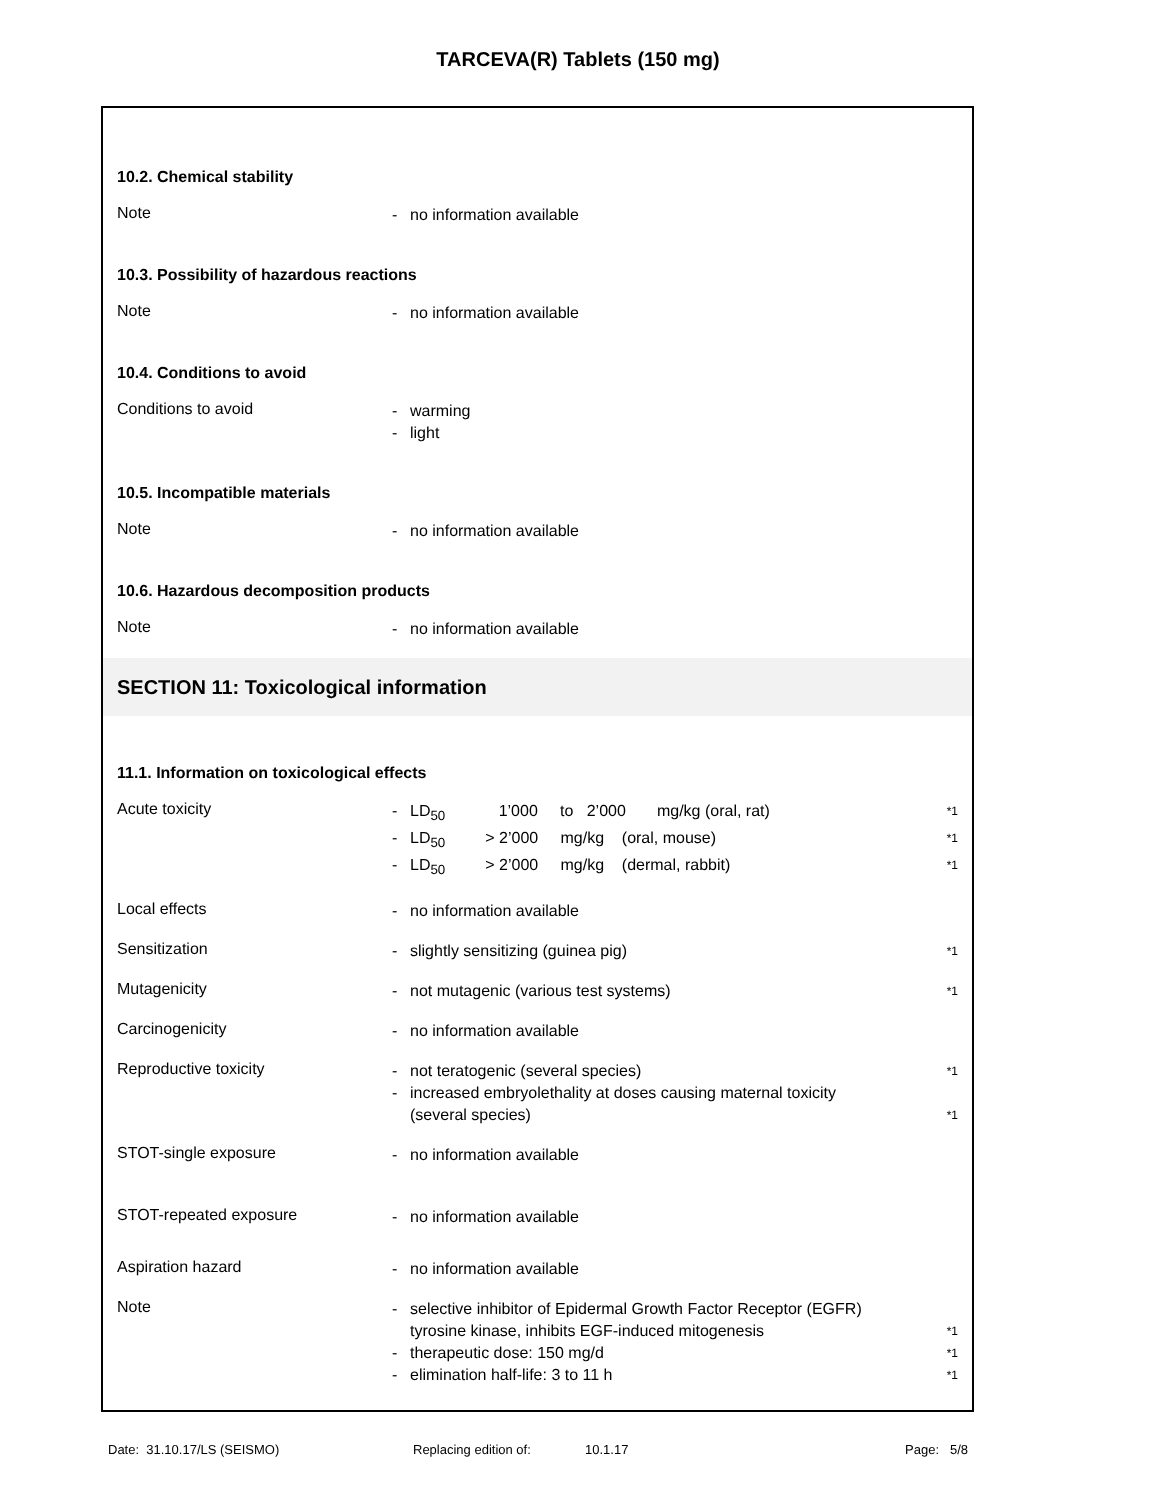TARCEVA(R) Tablets (150 mg)
10.2. Chemical stability
Note
- no information available
10.3. Possibility of hazardous reactions
Note
- no information available
10.4. Conditions to avoid
Conditions to avoid
- warming
- light
10.5. Incompatible materials
Note
- no information available
10.6. Hazardous decomposition products
Note
- no information available
SECTION 11: Toxicological information
11.1. Information on toxicological effects
Acute toxicity
- LD<sub>50</sub> 1’000 to 2’000 mg/kg (oral, rat) *1
- LD<sub>50</sub> > 2’000 mg/kg (oral, mouse) *1
- LD<sub>50</sub> > 2’000 mg/kg (dermal, rabbit) *1
Local effects
- no information available
Sensitization
- slightly sensitizing (guinea pig) *1
Mutagenicity
- not mutagenic (various test systems) *1
Carcinogenicity
- no information available
Reproductive toxicity
- not teratogenic (several species) *1
- increased embryolethality at doses causing maternal toxicity
(several species) *1
STOT-single exposure
- no information available
STOT-repeated exposure
- no information available
Aspiration hazard
- no information available
Note
- selective inhibitor of Epidermal Growth Factor Receptor (EGFR)
tyrosine kinase, inhibits EGF-induced mitogenesis *1
- therapeutic dose: 150 mg/d *1
- elimination half-life: 3 to 11 h *1
Date: 31.10.17/LS (SEISMO) Replacing edition of: 10.1.17 Page: 5/8